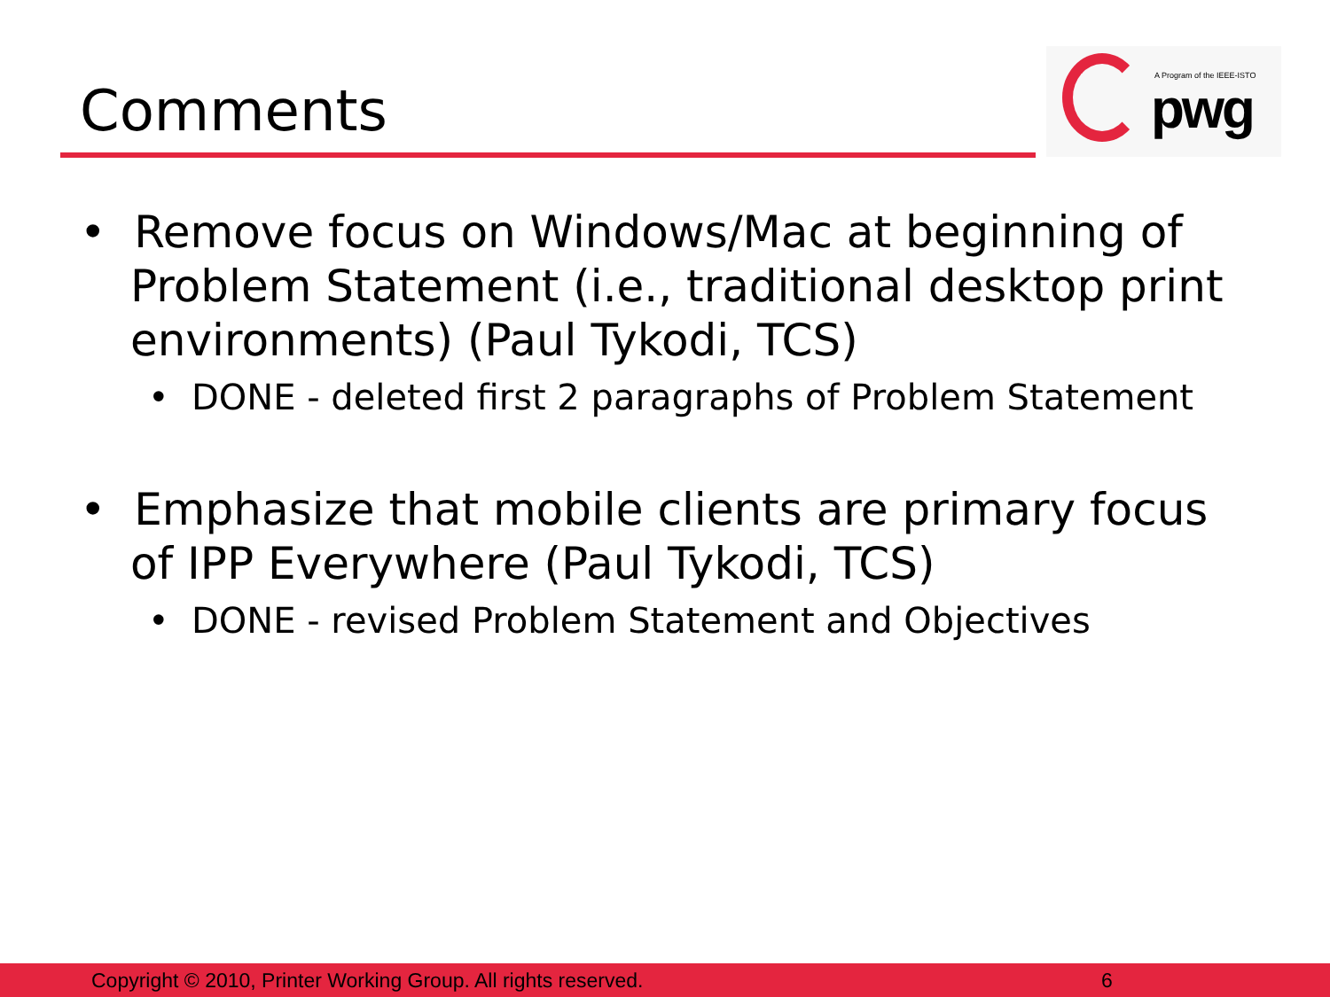Comments
A Program of the IEEE-ISTO
pwg
• Remove focus on Windows/Mac at beginning of Problem Statement (i.e., traditional desktop print environments) (Paul Tykodi, TCS)
• DONE - deleted first 2 paragraphs of Problem Statement
• Emphasize that mobile clients are primary focus of IPP Everywhere (Paul Tykodi, TCS)
• DONE - revised Problem Statement and Objectives
Copyright © 2010, Printer Working Group. All rights reserved. 6